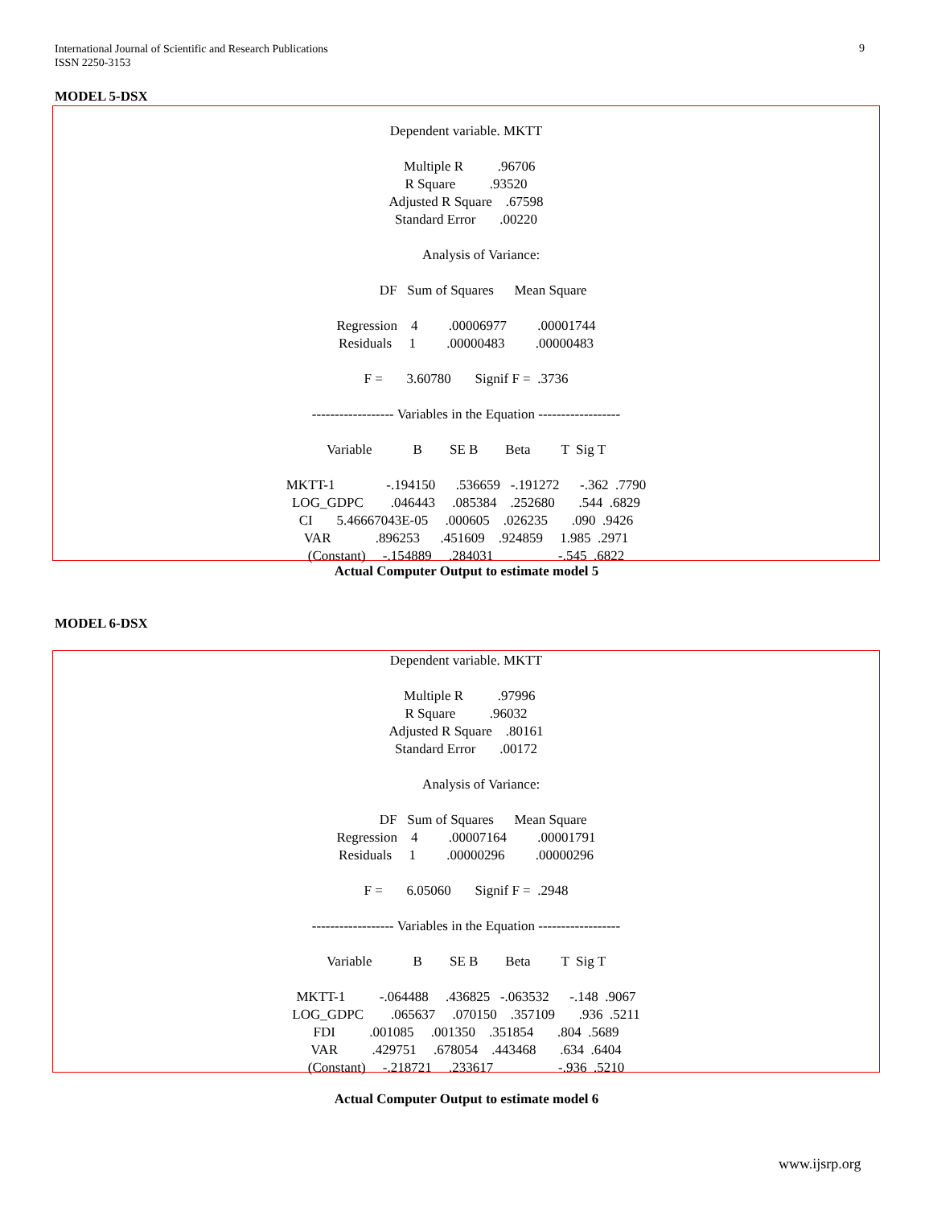International Journal of Scientific and Research Publications
ISSN 2250-3153
9
MODEL 5-DSX
Dependent variable. MKTT

  Multiple R          .96706
R Square          .93520
Adjusted R Square    .67598
Standard Error       .00220

         Analysis of Variance:

          DF   Sum of Squares      Mean Square

Regression    4         .00006977         .00001744
Residuals     1         .00000483         .00000483

F =       3.60780       Signif F =  .3736

------------------ Variables in the Equation ------------------

Variable            B        SE B        Beta         T  Sig T

MKTT-1               -.194150      .536659   -.191272      -.362  .7790
LOG_GDPC        .046443     .085384    .252680       .544  .6829
CI       5.46667043E-05     .000605    .026235       .090  .9426
VAR             .896253      .451609    .924859     1.985  .2971
(Constant)     -.154889     .284031                   -.545  .6822
Actual Computer Output to estimate model 5
MODEL 6-DSX
Dependent variable. MKTT

  Multiple R          .97996
R Square          .96032
Adjusted R Square    .80161
Standard Error       .00172

         Analysis of Variance:

          DF   Sum of Squares      Mean Square
Regression    4         .00007164         .00001791
Residuals     1         .00000296         .00000296

F =       6.05060       Signif F =  .2948

------------------ Variables in the Equation ------------------

Variable            B        SE B        Beta         T  Sig T

MKTT-1          -.064488     .436825   -.063532      -.148  .9067
LOG_GDPC        .065637     .070150    .357109       .936  .5211
FDI          .001085     .001350    .351854       .804  .5689
VAR          .429751     .678054    .443468       .634  .6404
(Constant)     -.218721     .233617                   -.936  .5210
Actual Computer Output to estimate model 6
www.ijsrp.org